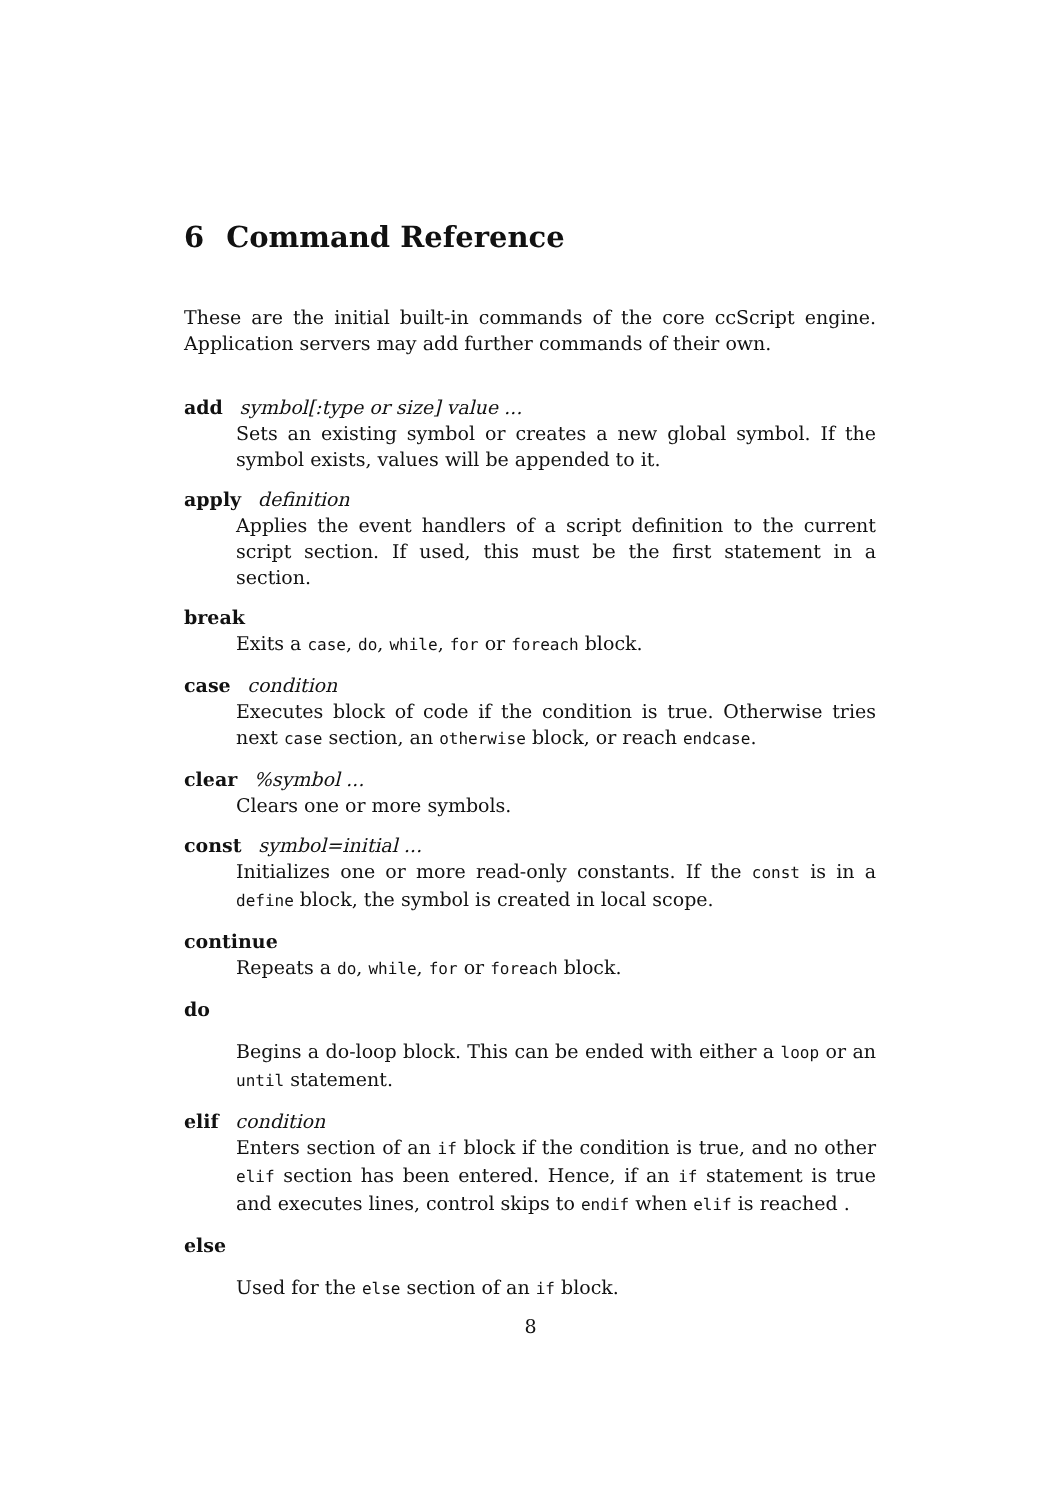6 Command Reference
These are the initial built-in commands of the core ccScript engine. Application servers may add further commands of their own.
add symbol[:type or size] value ...
Sets an existing symbol or creates a new global symbol. If the symbol exists, values will be appended to it.
apply definition
Applies the event handlers of a script definition to the current script section. If used, this must be the first statement in a section.
break
Exits a case, do, while, for or foreach block.
case condition
Executes block of code if the condition is true. Otherwise tries next case section, an otherwise block, or reach endcase.
clear %symbol ...
Clears one or more symbols.
const symbol=initial ...
Initializes one or more read-only constants. If the const is in a define block, the symbol is created in local scope.
continue
Repeats a do, while, for or foreach block.
do
Begins a do-loop block. This can be ended with either a loop or an until statement.
elif condition
Enters section of an if block if the condition is true, and no other elif section has been entered. Hence, if an if statement is true and executes lines, control skips to endif when elif is reached .
else
Used for the else section of an if block.
8